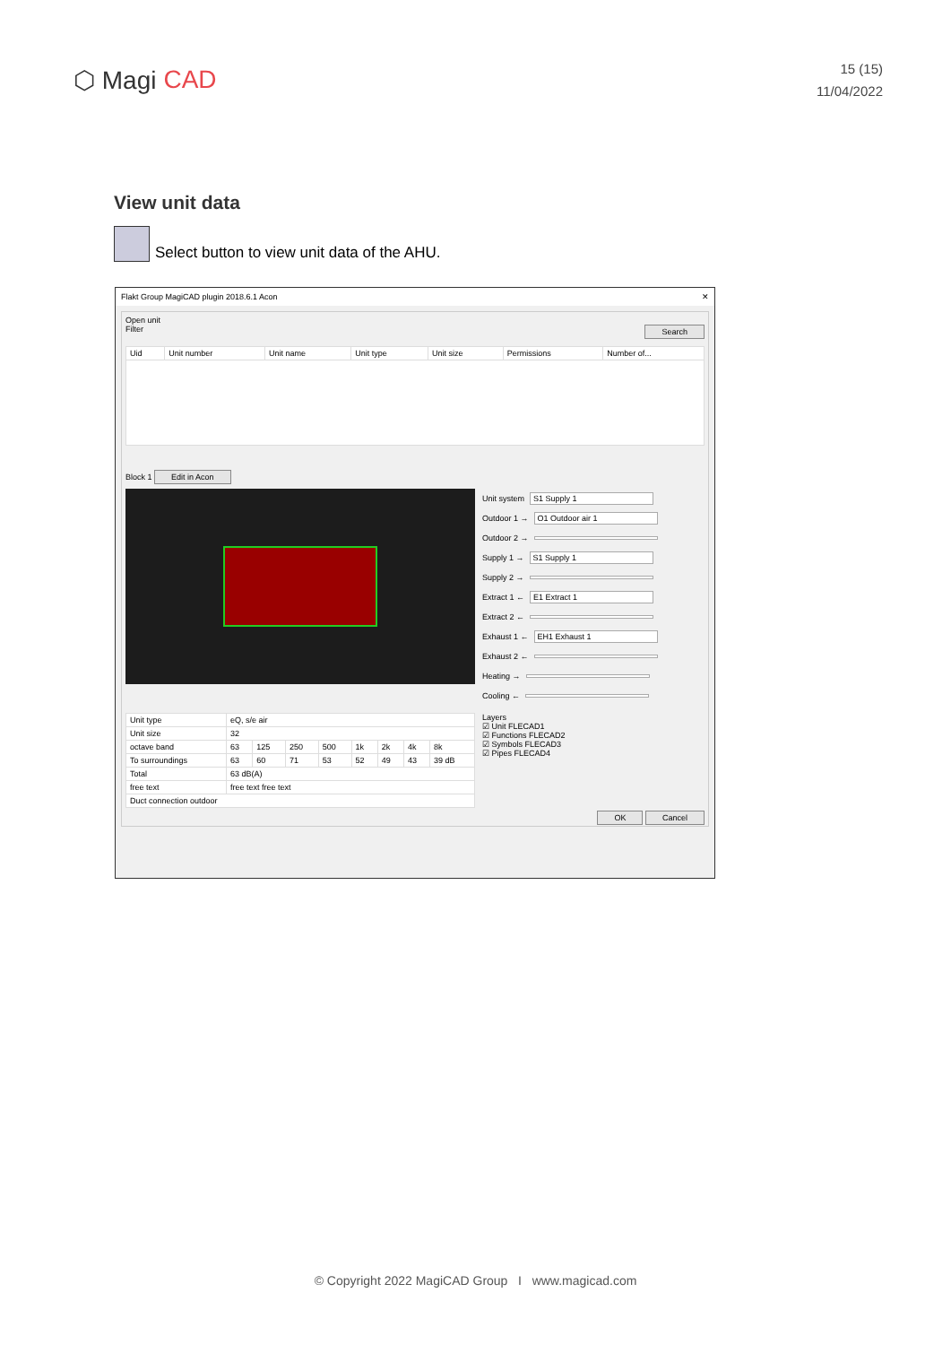⬡ Magi CAD
15 (15)
11/04/2022
View unit data
Select button to view unit data of the AHU.
Flakt Group MagiCAD plugin 2018.6.1 Acon ✕
Open unit
Filter Search
| Uid | Unit number | Unit name | Unit type | Unit size | Permissions | Number of... |
| --- | --- | --- | --- | --- | --- | --- |
Block 1 Edit in Acon
Unit system S1 Supply 1
Outdoor 1 → O1 Outdoor air 1
Outdoor 2 →
Supply 1 → S1 Supply 1
Supply 2 →
Extract 1 ← E1 Extract 1
Extract 2 ←
Exhaust 1 ← EH1 Exhaust 1
Exhaust 2 ←
Heating →
Cooling ←
| Unit type | eQ, s/e air | | | | | | | |
| Unit size | 32 | | | | | | | |
| octave band | 63 | 125 | 250 | 500 | 1k | 2k | 4k | 8k |
| To surroundings | 63 | 60 | 71 | 53 | 52 | 49 | 43 | 39 dB |
| Total | 63 dB(A) | | | | | | | |
| free text | free text free text | | | | | | | |
| Duct connection outdoor | | | | | | | | |
Layers
☑ Unit FLECAD1
☑ Functions FLECAD2
☑ Symbols FLECAD3
☑ Pipes FLECAD4
OK Cancel
© Copyright 2022 MagiCAD Group I www.magicad.com